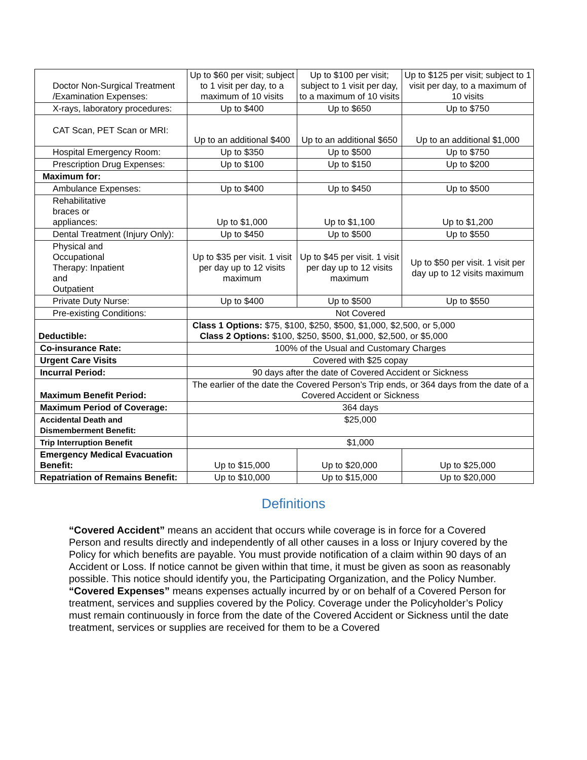| Doctor Non-Surgical Treatment /Examination Expenses: | Up to $60 per visit; subject to 1 visit per day, to a maximum of 10 visits | Up to $100 per visit; subject to 1 visit per day, to a maximum of 10 visits | Up to $125 per visit; subject to 1 visit per day, to a maximum of 10 visits |
| X-rays, laboratory procedures: | Up to $400 | Up to $650 | Up to $750 |
| CAT Scan, PET Scan or MRI: | Up to an additional $400 | Up to an additional $650 | Up to an additional $1,000 |
| Hospital Emergency Room: | Up to $350 | Up to $500 | Up to $750 |
| Prescription Drug Expenses: | Up to $100 | Up to $150 | Up to $200 |
| Maximum for: | | | |
| Ambulance Expenses: | Up to $400 | Up to $450 | Up to $500 |
| Rehabilitative braces or appliances: | Up to $1,000 | Up to $1,100 | Up to $1,200 |
| Dental Treatment (Injury Only): | Up to $450 | Up to $500 | Up to $550 |
| Physical and Occupational Therapy: Inpatient and Outpatient | Up to $35 per visit. 1 visit per day up to 12 visits maximum | Up to $45 per visit. 1 visit per day up to 12 visits maximum | Up to $50 per visit. 1 visit per day up to 12 visits maximum |
| Private Duty Nurse: | Up to $400 | Up to $500 | Up to $550 |
| Pre-existing Conditions: | Not Covered | | |
| Deductible: | Class 1 Options: $75, $100, $250, $500, $1,000, $2,500, or 5,000 Class 2 Options: $100, $250, $500, $1,000, $2,500, or $5,000 | | |
| Co-insurance Rate: | 100% of the Usual and Customary Charges | | |
| Urgent Care Visits | Covered with $25 copay | | |
| Incurral Period: | 90 days after the date of Covered Accident or Sickness | | |
| Maximum Benefit Period: | The earlier of the date the Covered Person’s Trip ends, or 364 days from the date of a Covered Accident or Sickness | | |
| Maximum Period of Coverage: | 364 days | | |
| Accidental Death and Dismemberment Benefit: | $25,000 | | |
| Trip Interruption Benefit | $1,000 | | |
| Emergency Medical Evacuation Benefit: | Up to $15,000 | Up to $20,000 | Up to $25,000 |
| Repatriation of Remains Benefit: | Up to $10,000 | Up to $15,000 | Up to $20,000 |
Definitions
“Covered Accident” means an accident that occurs while coverage is in force for a Covered Person and results directly and independently of all other causes in a loss or Injury covered by the Policy for which benefits are payable. You must provide notification of a claim within 90 days of an Accident or Loss. If notice cannot be given within that time, it must be given as soon as reasonably possible. This notice should identify you, the Participating Organization, and the Policy Number. “Covered Expenses” means expenses actually incurred by or on behalf of a Covered Person for treatment, services and supplies covered by the Policy. Coverage under the Policyholder’s Policy must remain continuously in force from the date of the Covered Accident or Sickness until the date treatment, services or supplies are received for them to be a Covered